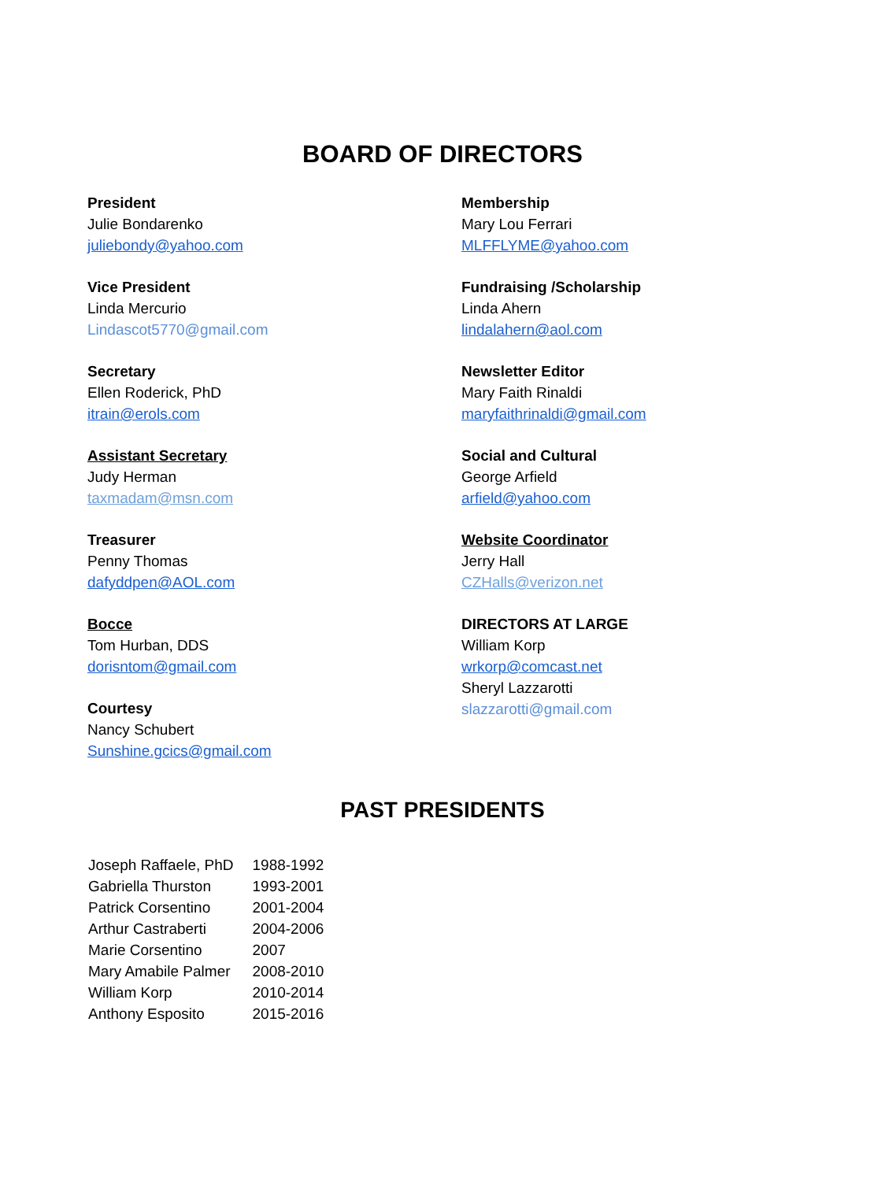BOARD OF DIRECTORS
President
Julie Bondarenko
juliebondy@yahoo.com
Vice President
Linda Mercurio
Lindascot5770@gmail.com
Secretary
Ellen Roderick, PhD
itrain@erols.com
Assistant Secretary
Judy Herman
taxmadam@msn.com
Treasurer
Penny Thomas
dafyddpen@AOL.com
Bocce
Tom Hurban, DDS
dorisntom@gmail.com
Courtesy
Nancy Schubert
Sunshine.gcics@gmail.com
Membership
Mary Lou Ferrari
MLFFLYME@yahoo.com
Fundraising /Scholarship
Linda Ahern
lindalahern@aol.com
Newsletter Editor
Mary Faith Rinaldi
maryfaithrinaldi@gmail.com
Social and Cultural
George Arfield
arfield@yahoo.com
Website Coordinator
Jerry Hall
CZHalls@verizon.net
DIRECTORS AT LARGE
William Korp
wrkorp@comcast.net
Sheryl Lazzarotti
slazzarotti@gmail.com
PAST PRESIDENTS
| Joseph Raffaele, PhD | 1988-1992 |
| Gabriella Thurston | 1993-2001 |
| Patrick Corsentino | 2001-2004 |
| Arthur Castraberti | 2004-2006 |
| Marie Corsentino | 2007 |
| Mary Amabile Palmer | 2008-2010 |
| William Korp | 2010-2014 |
| Anthony Esposito | 2015-2016 |